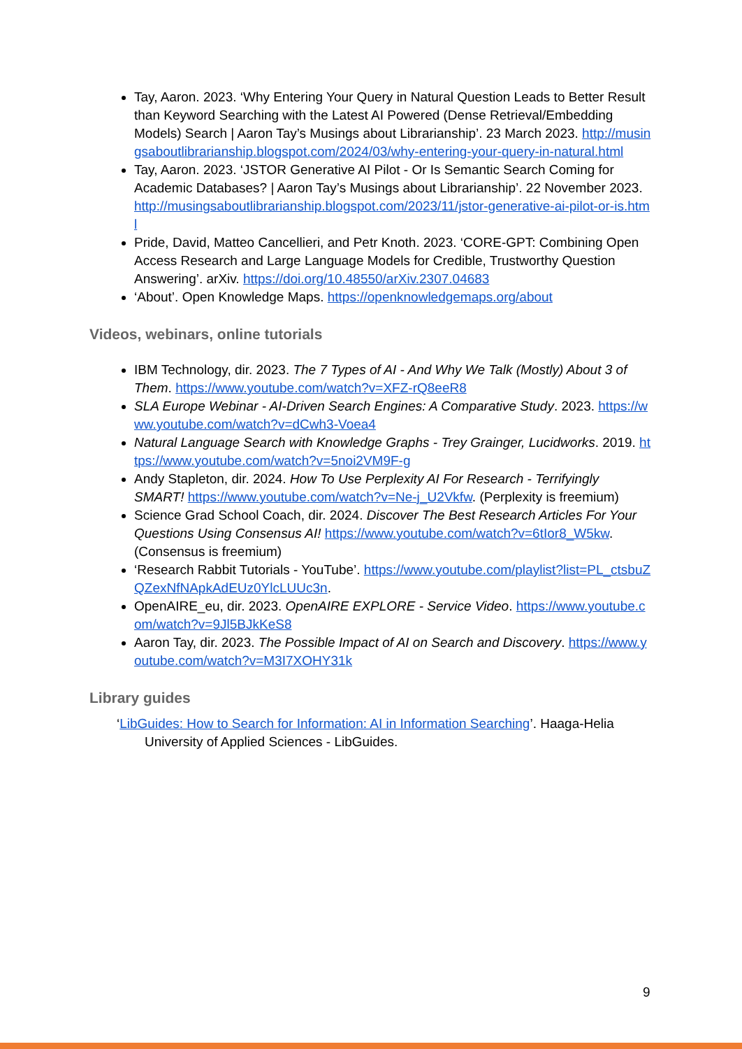Tay, Aaron. 2023. ‘Why Entering Your Query in Natural Question Leads to Better Result than Keyword Searching with the Latest AI Powered (Dense Retrieval/Embedding Models) Search | Aaron Tay’s Musings about Librarianship’. 23 March 2023. http://musingsaboutlibrarianship.blogspot.com/2024/03/why-entering-your-query-in-natural.html
Tay, Aaron. 2023. ‘JSTOR Generative AI Pilot - Or Is Semantic Search Coming for Academic Databases? | Aaron Tay’s Musings about Librarianship’. 22 November 2023. http://musingsaboutlibrarianship.blogspot.com/2023/11/jstor-generative-ai-pilot-or-is.html
Pride, David, Matteo Cancellieri, and Petr Knoth. 2023. ‘CORE-GPT: Combining Open Access Research and Large Language Models for Credible, Trustworthy Question Answering’. arXiv. https://doi.org/10.48550/arXiv.2307.04683
‘About’. Open Knowledge Maps. https://openknowledgemaps.org/about
Videos, webinars, online tutorials
IBM Technology, dir. 2023. The 7 Types of AI - And Why We Talk (Mostly) About 3 of Them. https://www.youtube.com/watch?v=XFZ-rQ8eeR8
SLA Europe Webinar - AI-Driven Search Engines: A Comparative Study. 2023. https://www.youtube.com/watch?v=dCwh3-Voea4
Natural Language Search with Knowledge Graphs - Trey Grainger, Lucidworks. 2019. https://www.youtube.com/watch?v=5noi2VM9F-g
Andy Stapleton, dir. 2024. How To Use Perplexity AI For Research - Terrifyingly SMART! https://www.youtube.com/watch?v=Ne-j_U2Vkfw. (Perplexity is freemium)
Science Grad School Coach, dir. 2024. Discover The Best Research Articles For Your Questions Using Consensus AI! https://www.youtube.com/watch?v=6tIor8_W5kw. (Consensus is freemium)
‘Research Rabbit Tutorials - YouTube’. https://www.youtube.com/playlist?list=PL_ctsbuZQZexNfNApkAdEUz0YlcLUUc3n.
OpenAIRE_eu, dir. 2023. OpenAIRE EXPLORE - Service Video. https://www.youtube.com/watch?v=9Jl5BJkKeS8
Aaron Tay, dir. 2023. The Possible Impact of AI on Search and Discovery. https://www.youtube.com/watch?v=M3I7XOHY31k
Library guides
‘LibGuides: How to Search for Information: AI in Information Searching’. Haaga-Helia University of Applied Sciences - LibGuides.
9